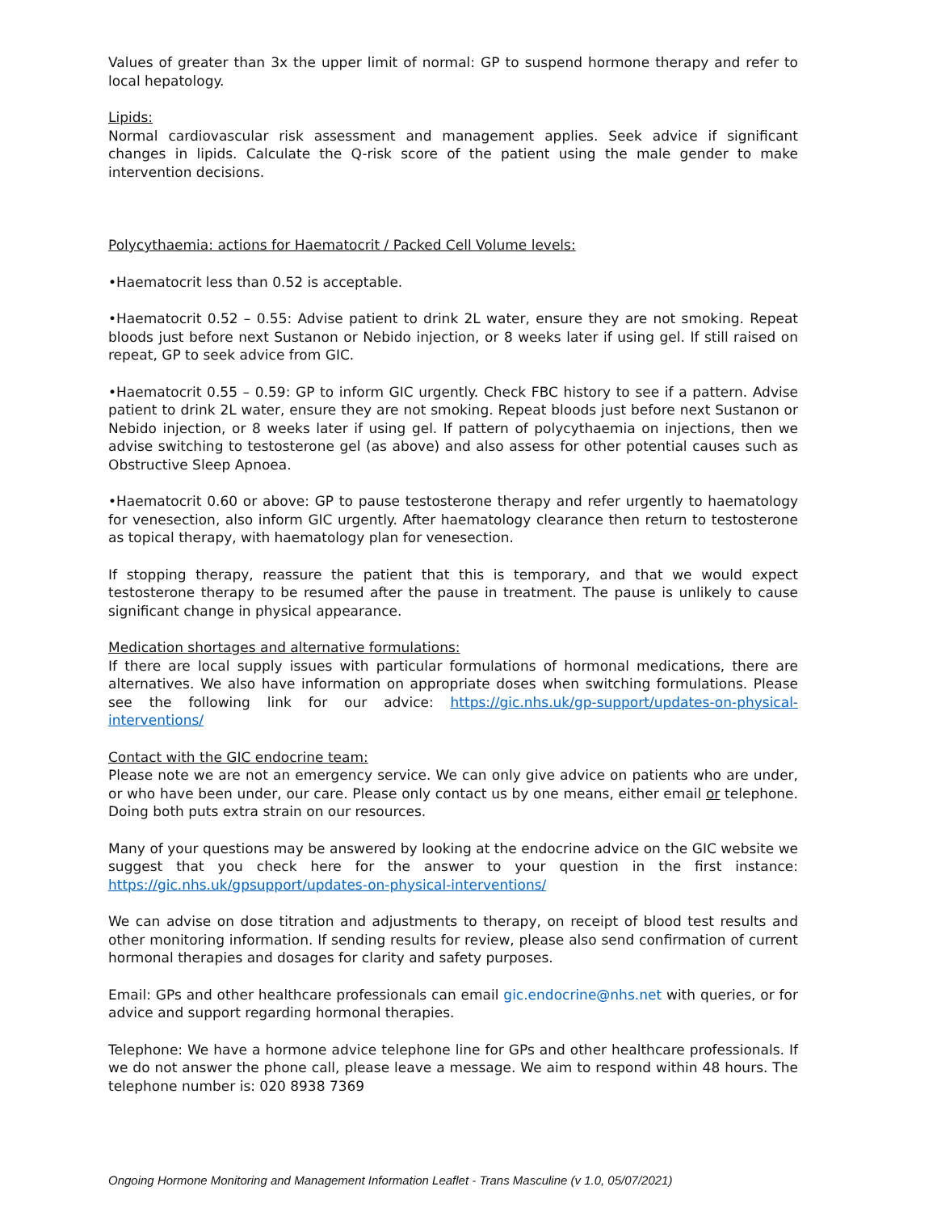Values of greater than 3x the upper limit of normal: GP to suspend hormone therapy and refer to local hepatology.
Lipids:
Normal cardiovascular risk assessment and management applies. Seek advice if significant changes in lipids. Calculate the Q-risk score of the patient using the male gender to make intervention decisions.
Polycythaemia: actions for Haematocrit / Packed Cell Volume levels:
•Haematocrit less than 0.52 is acceptable.
•Haematocrit 0.52 – 0.55: Advise patient to drink 2L water, ensure they are not smoking. Repeat bloods just before next Sustanon or Nebido injection, or 8 weeks later if using gel. If still raised on repeat, GP to seek advice from GIC.
•Haematocrit 0.55 – 0.59: GP to inform GIC urgently. Check FBC history to see if a pattern. Advise patient to drink 2L water, ensure they are not smoking. Repeat bloods just before next Sustanon or Nebido injection, or 8 weeks later if using gel. If pattern of polycythaemia on injections, then we advise switching to testosterone gel (as above) and also assess for other potential causes such as Obstructive Sleep Apnoea.
•Haematocrit 0.60 or above: GP to pause testosterone therapy and refer urgently to haematology for venesection, also inform GIC urgently. After haematology clearance then return to testosterone as topical therapy, with haematology plan for venesection.
If stopping therapy, reassure the patient that this is temporary, and that we would expect testosterone therapy to be resumed after the pause in treatment. The pause is unlikely to cause significant change in physical appearance.
Medication shortages and alternative formulations:
If there are local supply issues with particular formulations of hormonal medications, there are alternatives. We also have information on appropriate doses when switching formulations. Please see the following link for our advice: https://gic.nhs.uk/gp-support/updates-on-physical-interventions/
Contact with the GIC endocrine team:
Please note we are not an emergency service. We can only give advice on patients who are under, or who have been under, our care. Please only contact us by one means, either email or telephone. Doing both puts extra strain on our resources.
Many of your questions may be answered by looking at the endocrine advice on the GIC website we suggest that you check here for the answer to your question in the first instance: https://gic.nhs.uk/gpsupport/updates-on-physical-interventions/
We can advise on dose titration and adjustments to therapy, on receipt of blood test results and other monitoring information. If sending results for review, please also send confirmation of current hormonal therapies and dosages for clarity and safety purposes.
Email: GPs and other healthcare professionals can email gic.endocrine@nhs.net with queries, or for advice and support regarding hormonal therapies.
Telephone: We have a hormone advice telephone line for GPs and other healthcare professionals. If we do not answer the phone call, please leave a message. We aim to respond within 48 hours. The telephone number is: 020 8938 7369
Ongoing Hormone Monitoring and Management Information Leaflet - Trans Masculine (v 1.0, 05/07/2021)